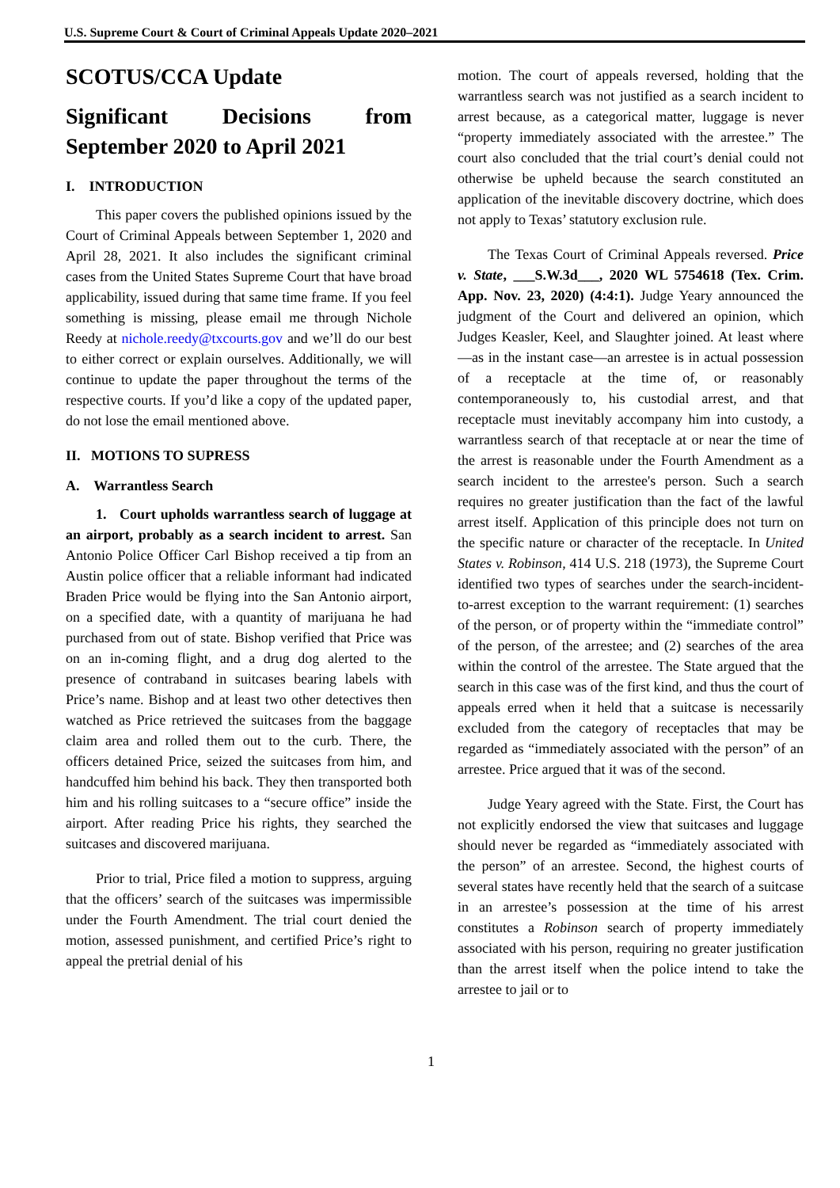U.S. Supreme Court & Court of Criminal Appeals Update 2020–2021
SCOTUS/CCA Update
Significant Decisions from September 2020 to April 2021
I. INTRODUCTION
This paper covers the published opinions issued by the Court of Criminal Appeals between September 1, 2020 and April 28, 2021. It also includes the significant criminal cases from the United States Supreme Court that have broad applicability, issued during that same time frame. If you feel something is missing, please email me through Nichole Reedy at nichole.reedy@txcourts.gov and we’ll do our best to either correct or explain ourselves. Additionally, we will continue to update the paper throughout the terms of the respective courts. If you’d like a copy of the updated paper, do not lose the email mentioned above.
II. MOTIONS TO SUPRESS
A. Warrantless Search
1. Court upholds warrantless search of luggage at an airport, probably as a search incident to arrest. San Antonio Police Officer Carl Bishop received a tip from an Austin police officer that a reliable informant had indicated Braden Price would be flying into the San Antonio airport, on a specified date, with a quantity of marijuana he had purchased from out of state. Bishop verified that Price was on an in-coming flight, and a drug dog alerted to the presence of contraband in suitcases bearing labels with Price’s name. Bishop and at least two other detectives then watched as Price retrieved the suitcases from the baggage claim area and rolled them out to the curb. There, the officers detained Price, seized the suitcases from him, and handcuffed him behind his back. They then transported both him and his rolling suitcases to a “secure office” inside the airport. After reading Price his rights, they searched the suitcases and discovered marijuana.
Prior to trial, Price filed a motion to suppress, arguing that the officers’ search of the suitcases was impermissible under the Fourth Amendment. The trial court denied the motion, assessed punishment, and certified Price’s right to appeal the pretrial denial of his
motion. The court of appeals reversed, holding that the warrantless search was not justified as a search incident to arrest because, as a categorical matter, luggage is never “property immediately associated with the arrestee.” The court also concluded that the trial court’s denial could not otherwise be upheld because the search constituted an application of the inevitable discovery doctrine, which does not apply to Texas’ statutory exclusion rule.
The Texas Court of Criminal Appeals reversed. Price v. State, ___S.W.3d___, 2020 WL 5754618 (Tex. Crim. App. Nov. 23, 2020) (4:4:1). Judge Yeary announced the judgment of the Court and delivered an opinion, which Judges Keasler, Keel, and Slaughter joined. At least where—as in the instant case—an arrestee is in actual possession of a receptacle at the time of, or reasonably contemporaneously to, his custodial arrest, and that receptacle must inevitably accompany him into custody, a warrantless search of that receptacle at or near the time of the arrest is reasonable under the Fourth Amendment as a search incident to the arrestee's person. Such a search requires no greater justification than the fact of the lawful arrest itself. Application of this principle does not turn on the specific nature or character of the receptacle. In United States v. Robinson, 414 U.S. 218 (1973), the Supreme Court identified two types of searches under the search-incident-to-arrest exception to the warrant requirement: (1) searches of the person, or of property within the “immediate control” of the person, of the arrestee; and (2) searches of the area within the control of the arrestee. The State argued that the search in this case was of the first kind, and thus the court of appeals erred when it held that a suitcase is necessarily excluded from the category of receptacles that may be regarded as “immediately associated with the person” of an arrestee. Price argued that it was of the second.
Judge Yeary agreed with the State. First, the Court has not explicitly endorsed the view that suitcases and luggage should never be regarded as “immediately associated with the person” of an arrestee. Second, the highest courts of several states have recently held that the search of a suitcase in an arrestee’s possession at the time of his arrest constitutes a Robinson search of property immediately associated with his person, requiring no greater justification than the arrest itself when the police intend to take the arrestee to jail or to
1